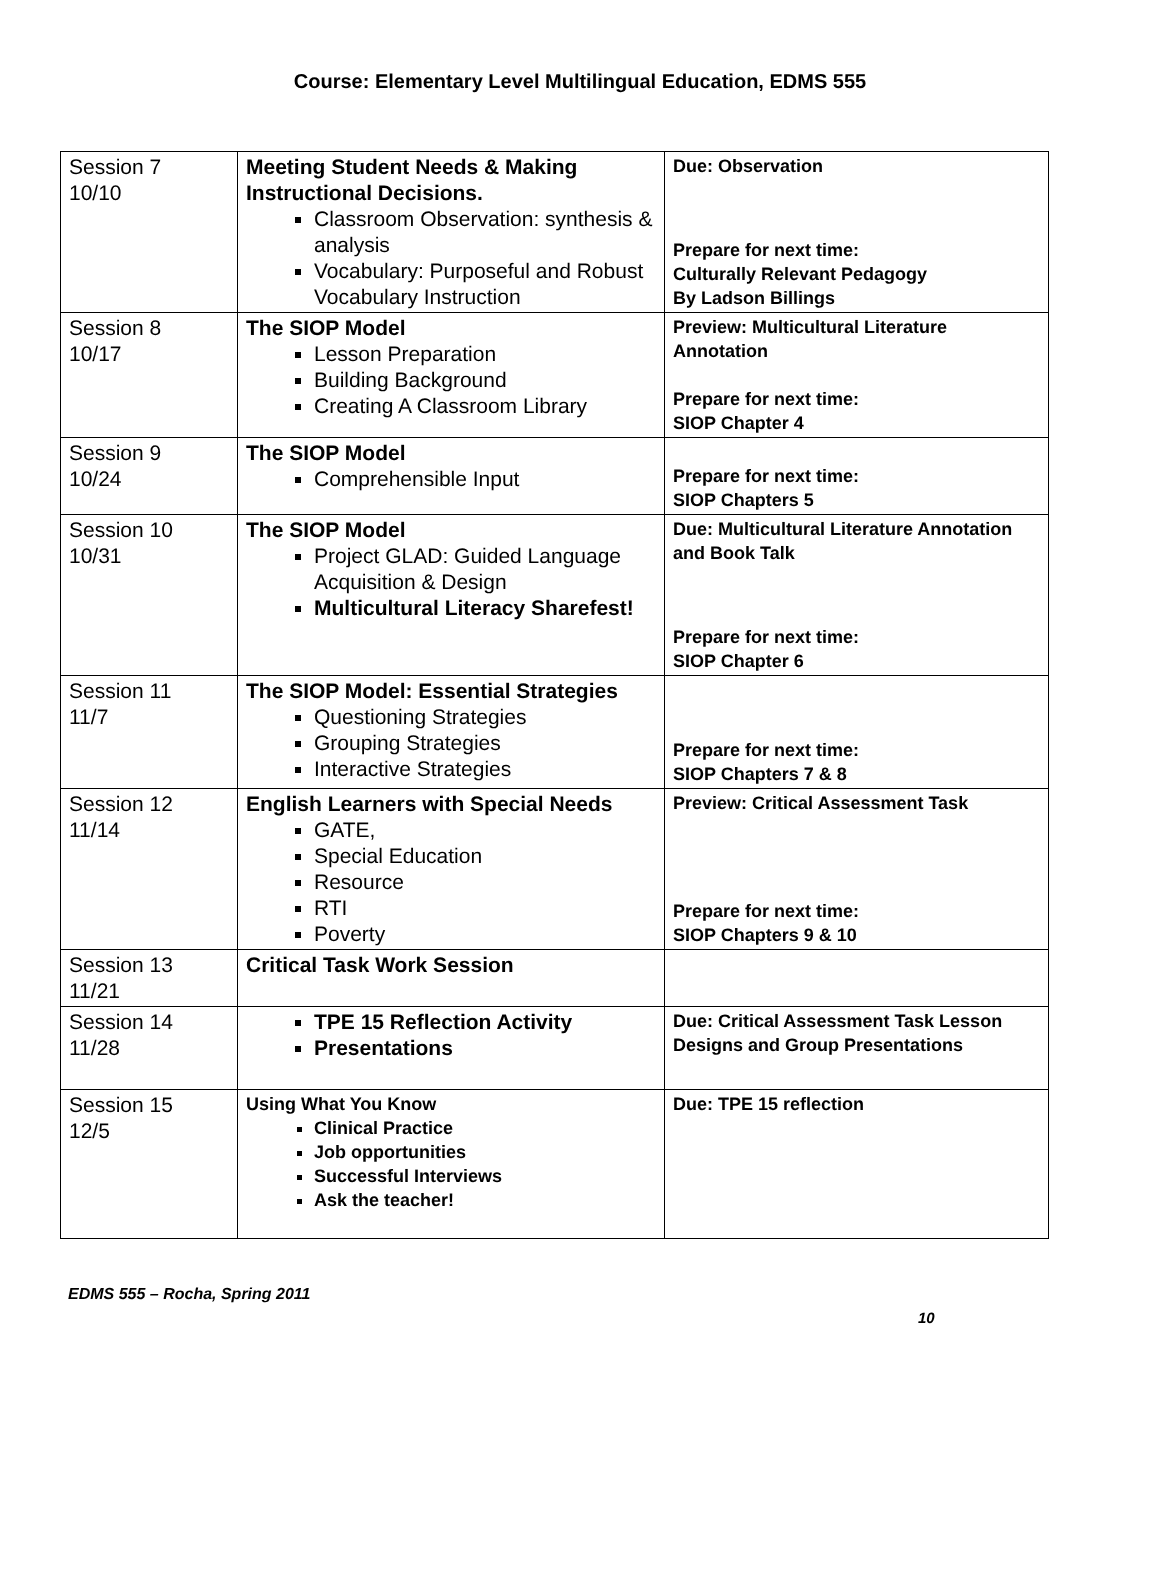Course: Elementary Level Multilingual Education, EDMS 555
| Session 7 10/10 | Meeting Student Needs & Making Instructional Decisions. Classroom Observation: synthesis & analysis Vocabulary: Purposeful and Robust Vocabulary Instruction | Due: Observation Prepare for next time: Culturally Relevant Pedagogy By Ladson Billings |
| Session 8 10/17 | The SIOP Model Lesson Preparation Building Background Creating A Classroom Library | Preview: Multicultural Literature Annotation Prepare for next time: SIOP Chapter 4 |
| Session 9 10/24 | The SIOP Model Comprehensible Input | Prepare for next time: SIOP Chapters 5 |
| Session 10 10/31 | The SIOP Model Project GLAD: Guided Language Acquisition & Design Multicultural Literacy Sharefest! | Due: Multicultural Literature Annotation and Book Talk Prepare for next time: SIOP Chapter 6 |
| Session 11 11/7 | The SIOP Model: Essential Strategies Questioning Strategies Grouping Strategies Interactive Strategies | Prepare for next time: SIOP Chapters 7 & 8 |
| Session 12 11/14 | English Learners with Special Needs GATE, Special Education Resource RTI Poverty | Preview: Critical Assessment Task Prepare for next time: SIOP Chapters 9 & 10 |
| Session 13 11/21 | Critical Task Work Session | |
| Session 14 11/28 | TPE 15 Reflection Activity Presentations | Due: Critical Assessment Task Lesson Designs and Group Presentations |
| Session 15 12/5 | Using What You Know Clinical Practice Job opportunities Successful Interviews Ask the teacher! | Due: TPE 15 reflection |
EDMS 555 – Rocha, Spring 2011
10